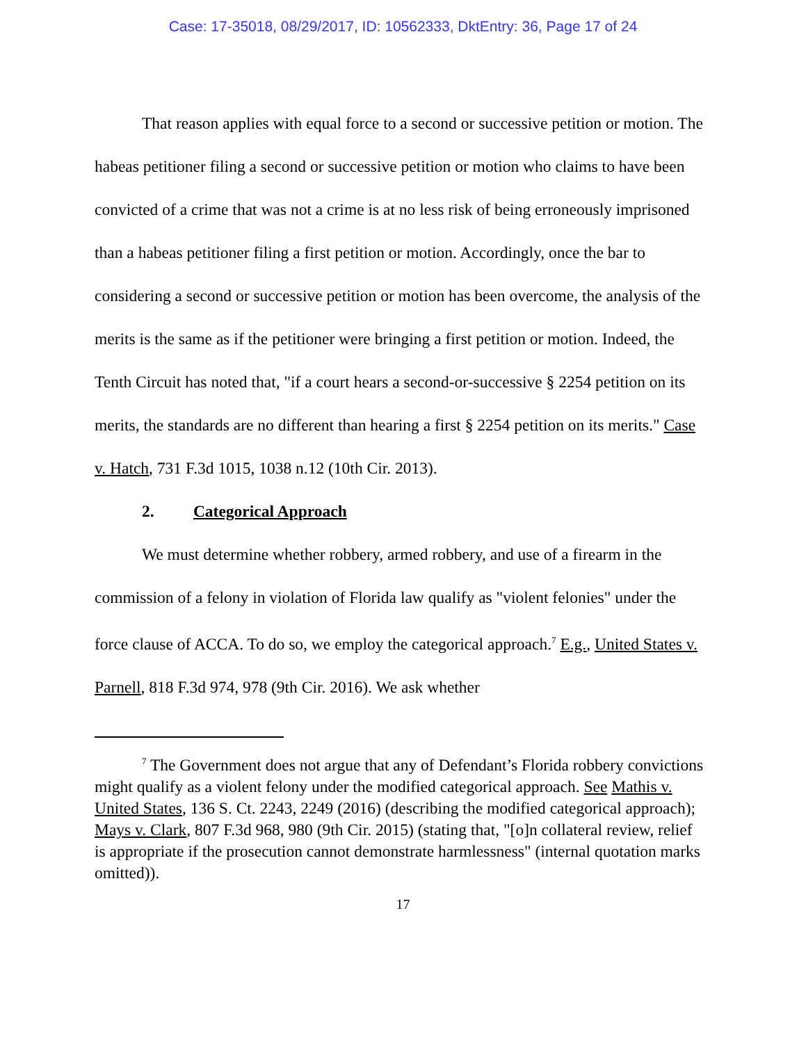Case: 17-35018, 08/29/2017, ID: 10562333, DktEntry: 36, Page 17 of 24
That reason applies with equal force to a second or successive petition or motion. The habeas petitioner filing a second or successive petition or motion who claims to have been convicted of a crime that was not a crime is at no less risk of being erroneously imprisoned than a habeas petitioner filing a first petition or motion. Accordingly, once the bar to considering a second or successive petition or motion has been overcome, the analysis of the merits is the same as if the petitioner were bringing a first petition or motion. Indeed, the Tenth Circuit has noted that, "if a court hears a second-or-successive § 2254 petition on its merits, the standards are no different than hearing a first § 2254 petition on its merits." Case v. Hatch, 731 F.3d 1015, 1038 n.12 (10th Cir. 2013).
2. Categorical Approach
We must determine whether robbery, armed robbery, and use of a firearm in the commission of a felony in violation of Florida law qualify as "violent felonies" under the force clause of ACCA. To do so, we employ the categorical approach.<sup>7</sup> E.g., United States v. Parnell, 818 F.3d 974, 978 (9th Cir. 2016). We ask whether
<sup>7</sup> The Government does not argue that any of Defendant’s Florida robbery convictions might qualify as a violent felony under the modified categorical approach. See Mathis v. United States, 136 S. Ct. 2243, 2249 (2016) (describing the modified categorical approach); Mays v. Clark, 807 F.3d 968, 980 (9th Cir. 2015) (stating that, "[o]n collateral review, relief is appropriate if the prosecution cannot demonstrate harmlessness" (internal quotation marks omitted)).
17